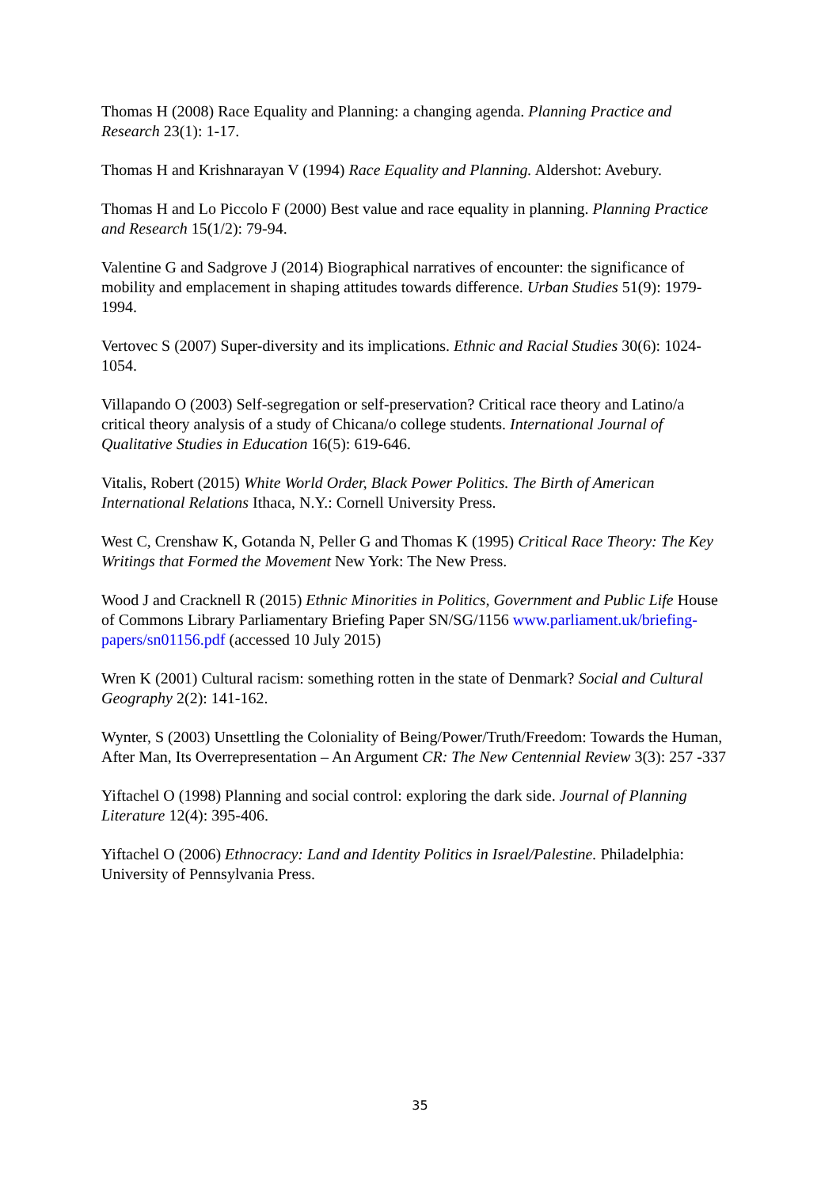Thomas H (2008) Race Equality and Planning: a changing agenda. Planning Practice and Research 23(1): 1-17.
Thomas H and Krishnarayan V (1994) Race Equality and Planning. Aldershot: Avebury.
Thomas H and Lo Piccolo F (2000) Best value and race equality in planning. Planning Practice and Research 15(1/2): 79-94.
Valentine G and Sadgrove J (2014) Biographical narratives of encounter: the significance of mobility and emplacement in shaping attitudes towards difference. Urban Studies 51(9): 1979-1994.
Vertovec S (2007) Super-diversity and its implications. Ethnic and Racial Studies 30(6): 1024-1054.
Villapando O (2003) Self-segregation or self-preservation? Critical race theory and Latino/a critical theory analysis of a study of Chicana/o college students. International Journal of Qualitative Studies in Education 16(5): 619-646.
Vitalis, Robert (2015) White World Order, Black Power Politics. The Birth of American International Relations Ithaca, N.Y.: Cornell University Press.
West C, Crenshaw K, Gotanda N, Peller G and Thomas K (1995) Critical Race Theory: The Key Writings that Formed the Movement New York: The New Press.
Wood J and Cracknell R (2015) Ethnic Minorities in Politics, Government and Public Life House of Commons Library Parliamentary Briefing Paper SN/SG/1156 www.parliament.uk/briefing-papers/sn01156.pdf (accessed 10 July 2015)
Wren K (2001) Cultural racism: something rotten in the state of Denmark? Social and Cultural Geography 2(2): 141-162.
Wynter, S (2003) Unsettling the Coloniality of Being/Power/Truth/Freedom: Towards the Human, After Man, Its Overrepresentation – An Argument CR: The New Centennial Review 3(3): 257 -337
Yiftachel O (1998) Planning and social control: exploring the dark side. Journal of Planning Literature 12(4): 395-406.
Yiftachel O (2006) Ethnocracy: Land and Identity Politics in Israel/Palestine. Philadelphia: University of Pennsylvania Press.
35